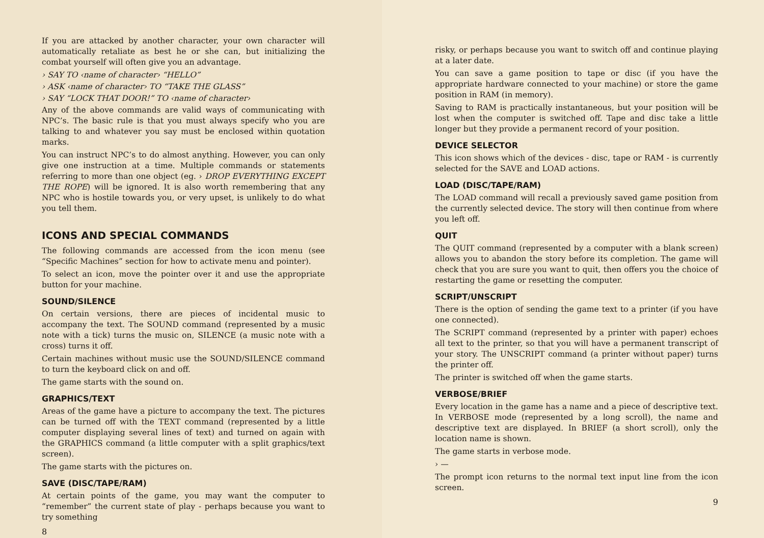If you are attacked by another character, your own character will automatically retaliate as best he or she can, but initializing the combat yourself will often give you an advantage.
› SAY TO ‹name of character› “HELLO”
› ASK ‹name of character› TO “TAKE THE GLASS”
› SAY “LOCK THAT DOOR!” TO ‹name of character›
Any of the above commands are valid ways of communicating with NPC’s. The basic rule is that you must always specify who you are talking to and whatever you say must be enclosed within quotation marks.
You can instruct NPC’s to do almost anything. However, you can only give one instruction at a time. Multiple commands or statements referring to more than one object (eg. › DROP EVERYTHING EXCEPT THE ROPE) will be ignored. It is also worth remembering that any NPC who is hostile towards you, or very upset, is unlikely to do what you tell them.
ICONS AND SPECIAL COMMANDS
The following commands are accessed from the icon menu (see “Specific Machines” section for how to activate menu and pointer).
To select an icon, move the pointer over it and use the appropriate button for your machine.
SOUND/SILENCE
On certain versions, there are pieces of incidental music to accompany the text. The SOUND command (represented by a music note with a tick) turns the music on, SILENCE (a music note with a cross) turns it off.
Certain machines without music use the SOUND/SILENCE command to turn the keyboard click on and off.
The game starts with the sound on.
GRAPHICS/TEXT
Areas of the game have a picture to accompany the text. The pictures can be turned off with the TEXT command (represented by a little computer displaying several lines of text) and turned on again with the GRAPHICS command (a little computer with a split graphics/text screen).
The game starts with the pictures on.
SAVE (DISC/TAPE/RAM)
At certain points of the game, you may want the computer to “remember” the current state of play - perhaps because you want to try something
8
risky, or perhaps because you want to switch off and continue playing at a later date.
You can save a game position to tape or disc (if you have the appropriate hardware connected to your machine) or store the game position in RAM (in memory).
Saving to RAM is practically instantaneous, but your position will be lost when the computer is switched off. Tape and disc take a little longer but they provide a permanent record of your position.
DEVICE SELECTOR
This icon shows which of the devices - disc, tape or RAM - is currently selected for the SAVE and LOAD actions.
LOAD (DISC/TAPE/RAM)
The LOAD command will recall a previously saved game position from the currently selected device. The story will then continue from where you left off.
QUIT
The QUIT command (represented by a computer with a blank screen) allows you to abandon the story before its completion. The game will check that you are sure you want to quit, then offers you the choice of restarting the game or resetting the computer.
SCRIPT/UNSCRIPT
There is the option of sending the game text to a printer (if you have one connected).
The SCRIPT command (represented by a printer with paper) echoes all text to the printer, so that you will have a permanent transcript of your story. The UNSCRIPT command (a printer without paper) turns the printer off.
The printer is switched off when the game starts.
VERBOSE/BRIEF
Every location in the game has a name and a piece of descriptive text. In VERBOSE mode (represented by a long scroll), the name and descriptive text are displayed. In BRIEF (a short scroll), only the location name is shown.
The game starts in verbose mode.
› —
The prompt icon returns to the normal text input line from the icon screen.
9